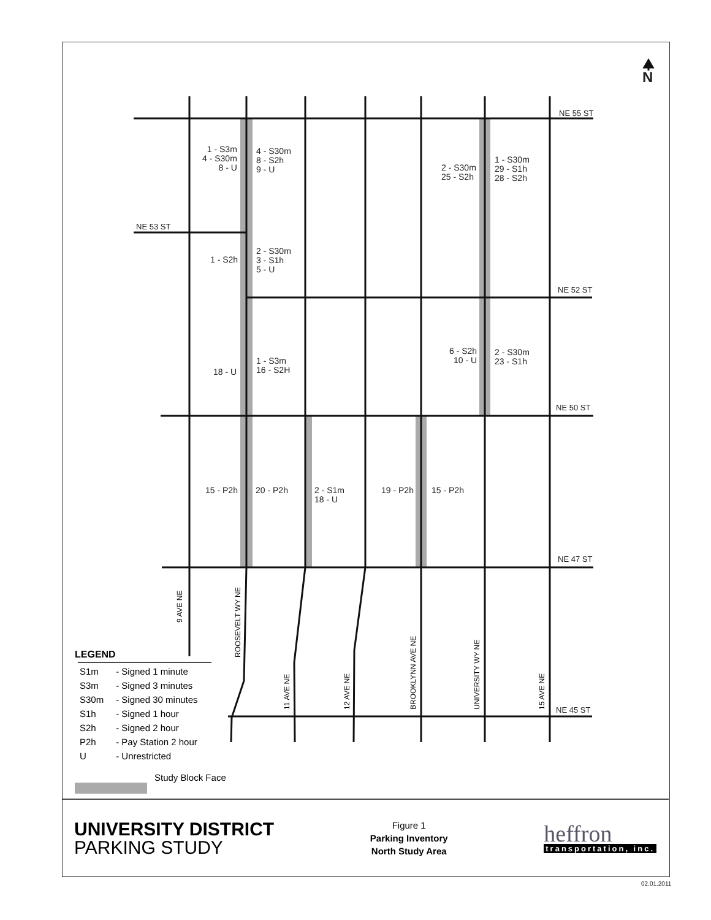N
NE 55 ST
NE 53 ST
NE 52 ST
NE 50 ST
NE 47 ST
NE 45 ST
1 - S3m
4 - S30m
8 - U
4 - S30m
8 - S2h
9 - U
2 - S30m
25 - S2h
1 - S30m
29 - S1h
28 - S2h
1 - S2h
2 - S30m
3 - S1h
5 - U
6 - S2h
10 - U
2 - S30m
23 - S1h
18 - U
1 - S3m
16 - S2H
15 - P2h 20 - P2h
2 - S1m
18 - U
19 - P2h 15 - P2h
9 AVE NE
ROOSEVELT WY NE
11 AVE NE 12 AVE NE BROOKLYNN AVE NE UNIVERSITY WY NE 15 AVE NE
LEGEND
| S1m | - Signed 1 minute |
| S3m | - Signed 3 minutes |
| S30m | - Signed 30 minutes |
| S1h | - Signed 1 hour |
| S2h | - Signed 2 hour |
| P2h | - Pay Station 2 hour |
| U | - Unrestricted |
Study Block Face
UNIVERSITY DISTRICT
PARKING STUDY
Figure 1
Parking Inventory
North Study Area
heffron
transportation, inc.
02.01.2011